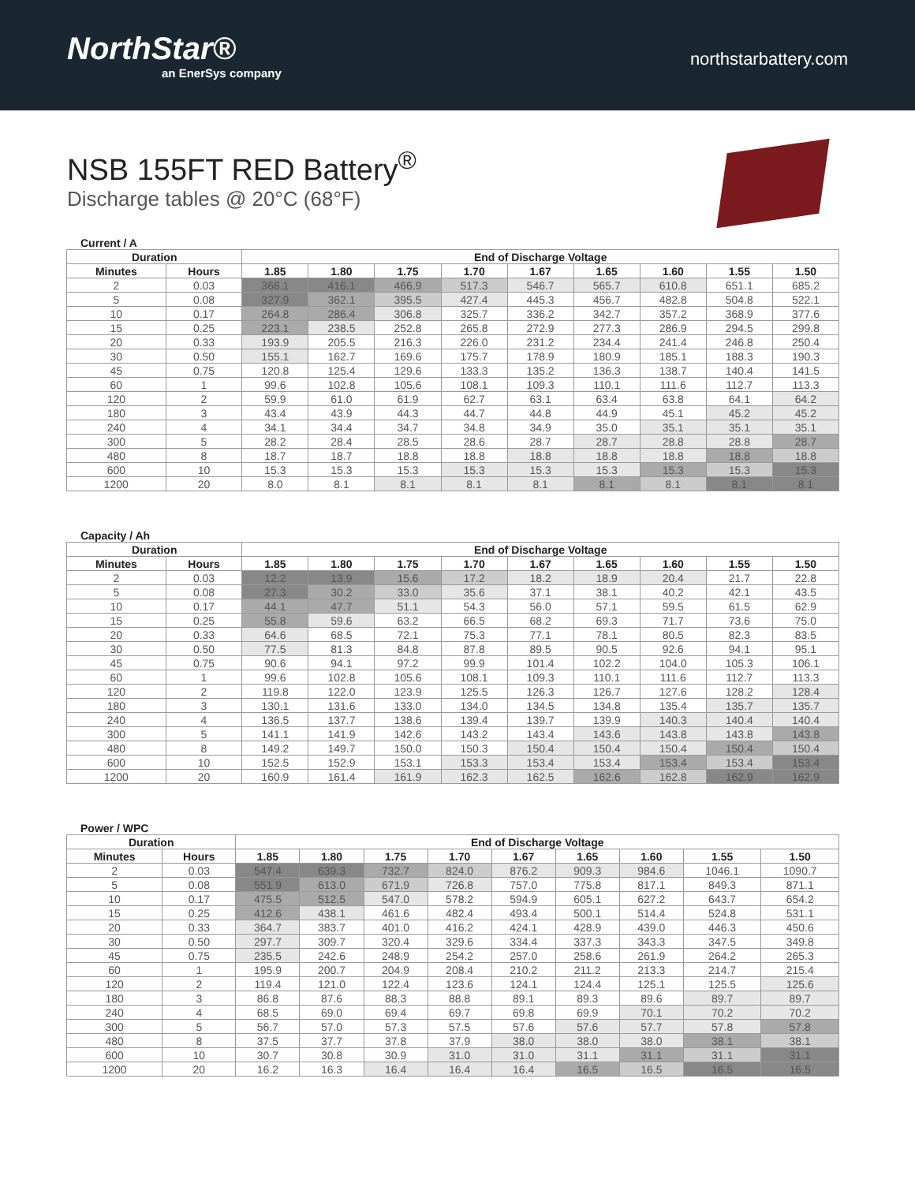NorthStar®
an EnerSys company
northstarbattery.com
NSB 155FT RED Battery<sup>®</sup>
Discharge tables @ 20°C (68°F)
Current / A
| Duration | | End of Discharge Voltage | | | | | | | | |
| --- | --- | --- | --- | --- | --- | --- | --- | --- | --- | --- |
| Minutes | Hours | 1.85 | 1.80 | 1.75 | 1.70 | 1.67 | 1.65 | 1.60 | 1.55 | 1.50 |
| 2 | 0.03 | 366.1 | 416.1 | 466.9 | 517.3 | 546.7 | 565.7 | 610.8 | 651.1 | 685.2 |
| 5 | 0.08 | 327.9 | 362.1 | 395.5 | 427.4 | 445.3 | 456.7 | 482.8 | 504.8 | 522.1 |
| 10 | 0.17 | 264.8 | 286.4 | 306.8 | 325.7 | 336.2 | 342.7 | 357.2 | 368.9 | 377.6 |
| 15 | 0.25 | 223.1 | 238.5 | 252.8 | 265.8 | 272.9 | 277.3 | 286.9 | 294.5 | 299.8 |
| 20 | 0.33 | 193.9 | 205.5 | 216.3 | 226.0 | 231.2 | 234.4 | 241.4 | 246.8 | 250.4 |
| 30 | 0.50 | 155.1 | 162.7 | 169.6 | 175.7 | 178.9 | 180.9 | 185.1 | 188.3 | 190.3 |
| 45 | 0.75 | 120.8 | 125.4 | 129.6 | 133.3 | 135.2 | 136.3 | 138.7 | 140.4 | 141.5 |
| 60 | 1 | 99.6 | 102.8 | 105.6 | 108.1 | 109.3 | 110.1 | 111.6 | 112.7 | 113.3 |
| 120 | 2 | 59.9 | 61.0 | 61.9 | 62.7 | 63.1 | 63.4 | 63.8 | 64.1 | 64.2 |
| 180 | 3 | 43.4 | 43.9 | 44.3 | 44.7 | 44.8 | 44.9 | 45.1 | 45.2 | 45.2 |
| 240 | 4 | 34.1 | 34.4 | 34.7 | 34.8 | 34.9 | 35.0 | 35.1 | 35.1 | 35.1 |
| 300 | 5 | 28.2 | 28.4 | 28.5 | 28.6 | 28.7 | 28.7 | 28.8 | 28.8 | 28.7 |
| 480 | 8 | 18.7 | 18.7 | 18.8 | 18.8 | 18.8 | 18.8 | 18.8 | 18.8 | 18.8 |
| 600 | 10 | 15.3 | 15.3 | 15.3 | 15.3 | 15.3 | 15.3 | 15.3 | 15.3 | 15.3 |
| 1200 | 20 | 8.0 | 8.1 | 8.1 | 8.1 | 8.1 | 8.1 | 8.1 | 8.1 | 8.1 |
Capacity / Ah
| Duration | | End of Discharge Voltage | | | | | | | | |
| --- | --- | --- | --- | --- | --- | --- | --- | --- | --- | --- |
| Minutes | Hours | 1.85 | 1.80 | 1.75 | 1.70 | 1.67 | 1.65 | 1.60 | 1.55 | 1.50 |
| 2 | 0.03 | 12.2 | 13.9 | 15.6 | 17.2 | 18.2 | 18.9 | 20.4 | 21.7 | 22.8 |
| 5 | 0.08 | 27.3 | 30.2 | 33.0 | 35.6 | 37.1 | 38.1 | 40.2 | 42.1 | 43.5 |
| 10 | 0.17 | 44.1 | 47.7 | 51.1 | 54.3 | 56.0 | 57.1 | 59.5 | 61.5 | 62.9 |
| 15 | 0.25 | 55.8 | 59.6 | 63.2 | 66.5 | 68.2 | 69.3 | 71.7 | 73.6 | 75.0 |
| 20 | 0.33 | 64.6 | 68.5 | 72.1 | 75.3 | 77.1 | 78.1 | 80.5 | 82.3 | 83.5 |
| 30 | 0.50 | 77.5 | 81.3 | 84.8 | 87.8 | 89.5 | 90.5 | 92.6 | 94.1 | 95.1 |
| 45 | 0.75 | 90.6 | 94.1 | 97.2 | 99.9 | 101.4 | 102.2 | 104.0 | 105.3 | 106.1 |
| 60 | 1 | 99.6 | 102.8 | 105.6 | 108.1 | 109.3 | 110.1 | 111.6 | 112.7 | 113.3 |
| 120 | 2 | 119.8 | 122.0 | 123.9 | 125.5 | 126.3 | 126.7 | 127.6 | 128.2 | 128.4 |
| 180 | 3 | 130.1 | 131.6 | 133.0 | 134.0 | 134.5 | 134.8 | 135.4 | 135.7 | 135.7 |
| 240 | 4 | 136.5 | 137.7 | 138.6 | 139.4 | 139.7 | 139.9 | 140.3 | 140.4 | 140.4 |
| 300 | 5 | 141.1 | 141.9 | 142.6 | 143.2 | 143.4 | 143.6 | 143.8 | 143.8 | 143.8 |
| 480 | 8 | 149.2 | 149.7 | 150.0 | 150.3 | 150.4 | 150.4 | 150.4 | 150.4 | 150.4 |
| 600 | 10 | 152.5 | 152.9 | 153.1 | 153.3 | 153.4 | 153.4 | 153.4 | 153.4 | 153.4 |
| 1200 | 20 | 160.9 | 161.4 | 161.9 | 162.3 | 162.5 | 162.6 | 162.8 | 162.9 | 162.9 |
Power / WPC
| Duration | | End of Discharge Voltage | | | | | | | | |
| --- | --- | --- | --- | --- | --- | --- | --- | --- | --- | --- |
| Minutes | Hours | 1.85 | 1.80 | 1.75 | 1.70 | 1.67 | 1.65 | 1.60 | 1.55 | 1.50 |
| 2 | 0.03 | 547.4 | 639.3 | 732.7 | 824.0 | 876.2 | 909.3 | 984.6 | 1046.1 | 1090.7 |
| 5 | 0.08 | 551.9 | 613.0 | 671.9 | 726.8 | 757.0 | 775.8 | 817.1 | 849.3 | 871.1 |
| 10 | 0.17 | 475.5 | 512.5 | 547.0 | 578.2 | 594.9 | 605.1 | 627.2 | 643.7 | 654.2 |
| 15 | 0.25 | 412.6 | 438.1 | 461.6 | 482.4 | 493.4 | 500.1 | 514.4 | 524.8 | 531.1 |
| 20 | 0.33 | 364.7 | 383.7 | 401.0 | 416.2 | 424.1 | 428.9 | 439.0 | 446.3 | 450.6 |
| 30 | 0.50 | 297.7 | 309.7 | 320.4 | 329.6 | 334.4 | 337.3 | 343.3 | 347.5 | 349.8 |
| 45 | 0.75 | 235.5 | 242.6 | 248.9 | 254.2 | 257.0 | 258.6 | 261.9 | 264.2 | 265.3 |
| 60 | 1 | 195.9 | 200.7 | 204.9 | 208.4 | 210.2 | 211.2 | 213.3 | 214.7 | 215.4 |
| 120 | 2 | 119.4 | 121.0 | 122.4 | 123.6 | 124.1 | 124.4 | 125.1 | 125.5 | 125.6 |
| 180 | 3 | 86.8 | 87.6 | 88.3 | 88.8 | 89.1 | 89.3 | 89.6 | 89.7 | 89.7 |
| 240 | 4 | 68.5 | 69.0 | 69.4 | 69.7 | 69.8 | 69.9 | 70.1 | 70.2 | 70.2 |
| 300 | 5 | 56.7 | 57.0 | 57.3 | 57.5 | 57.6 | 57.6 | 57.7 | 57.8 | 57.8 |
| 480 | 8 | 37.5 | 37.7 | 37.8 | 37.9 | 38.0 | 38.0 | 38.0 | 38.1 | 38.1 |
| 600 | 10 | 30.7 | 30.8 | 30.9 | 31.0 | 31.0 | 31.1 | 31.1 | 31.1 | 31.1 |
| 1200 | 20 | 16.2 | 16.3 | 16.4 | 16.4 | 16.4 | 16.5 | 16.5 | 16.5 | 16.5 |